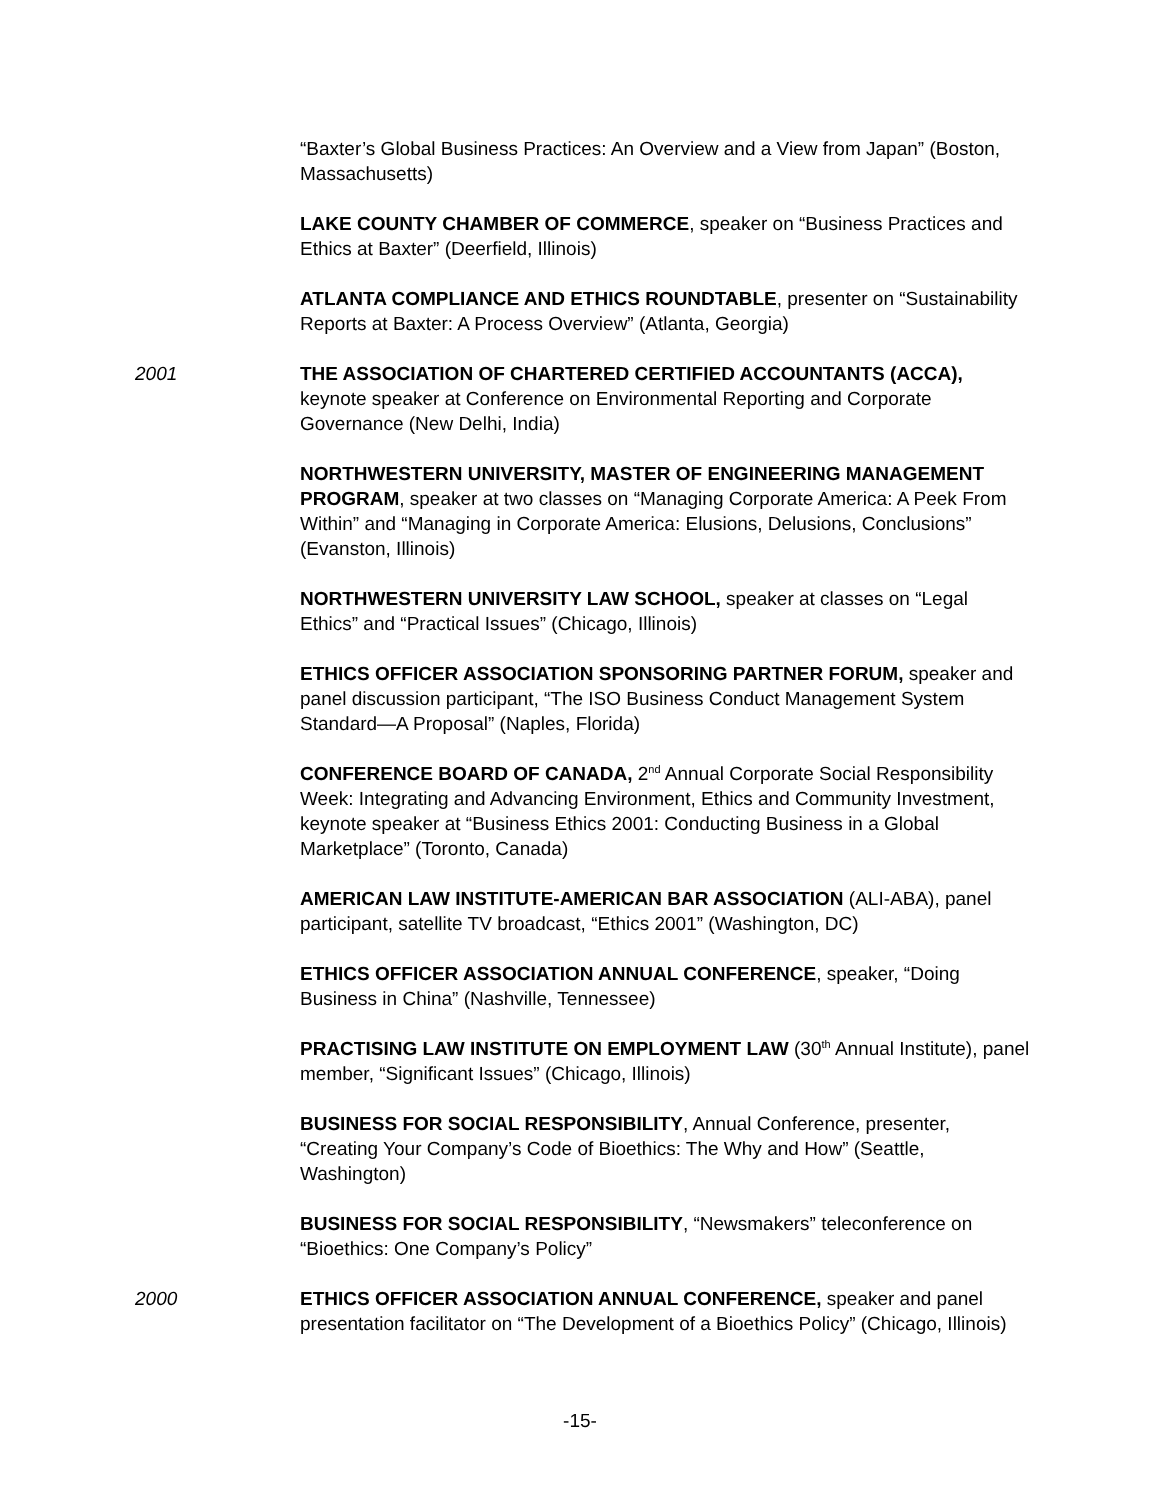“Baxter’s Global Business Practices: An Overview and a View from Japan” (Boston, Massachusetts)
LAKE COUNTY CHAMBER OF COMMERCE, speaker on “Business Practices and Ethics at Baxter” (Deerfield, Illinois)
ATLANTA COMPLIANCE AND ETHICS ROUNDTABLE, presenter on “Sustainability Reports at Baxter: A Process Overview” (Atlanta, Georgia)
2001 THE ASSOCIATION OF CHARTERED CERTIFIED ACCOUNTANTS (ACCA), keynote speaker at Conference on Environmental Reporting and Corporate Governance (New Delhi, India)
NORTHWESTERN UNIVERSITY, MASTER OF ENGINEERING MANAGEMENT PROGRAM, speaker at two classes on “Managing Corporate America: A Peek From Within” and “Managing in Corporate America: Elusions, Delusions, Conclusions” (Evanston, Illinois)
NORTHWESTERN UNIVERSITY LAW SCHOOL, speaker at classes on “Legal Ethics” and “Practical Issues” (Chicago, Illinois)
ETHICS OFFICER ASSOCIATION SPONSORING PARTNER FORUM, speaker and panel discussion participant, “The ISO Business Conduct Management System Standard—A Proposal” (Naples, Florida)
CONFERENCE BOARD OF CANADA, 2<sup>nd</sup> Annual Corporate Social Responsibility Week: Integrating and Advancing Environment, Ethics and Community Investment, keynote speaker at “Business Ethics 2001: Conducting Business in a Global Marketplace” (Toronto, Canada)
AMERICAN LAW INSTITUTE-AMERICAN BAR ASSOCIATION (ALI-ABA), panel participant, satellite TV broadcast, “Ethics 2001” (Washington, DC)
ETHICS OFFICER ASSOCIATION ANNUAL CONFERENCE, speaker, “Doing Business in China” (Nashville, Tennessee)
PRACTISING LAW INSTITUTE ON EMPLOYMENT LAW (30<sup>th</sup> Annual Institute), panel member, “Significant Issues” (Chicago, Illinois)
BUSINESS FOR SOCIAL RESPONSIBILITY, Annual Conference, presenter, “Creating Your Company’s Code of Bioethics: The Why and How” (Seattle, Washington)
BUSINESS FOR SOCIAL RESPONSIBILITY, “Newsmakers” teleconference on “Bioethics: One Company’s Policy”
2000 ETHICS OFFICER ASSOCIATION ANNUAL CONFERENCE, speaker and panel presentation facilitator on “The Development of a Bioethics Policy” (Chicago, Illinois)
-15-